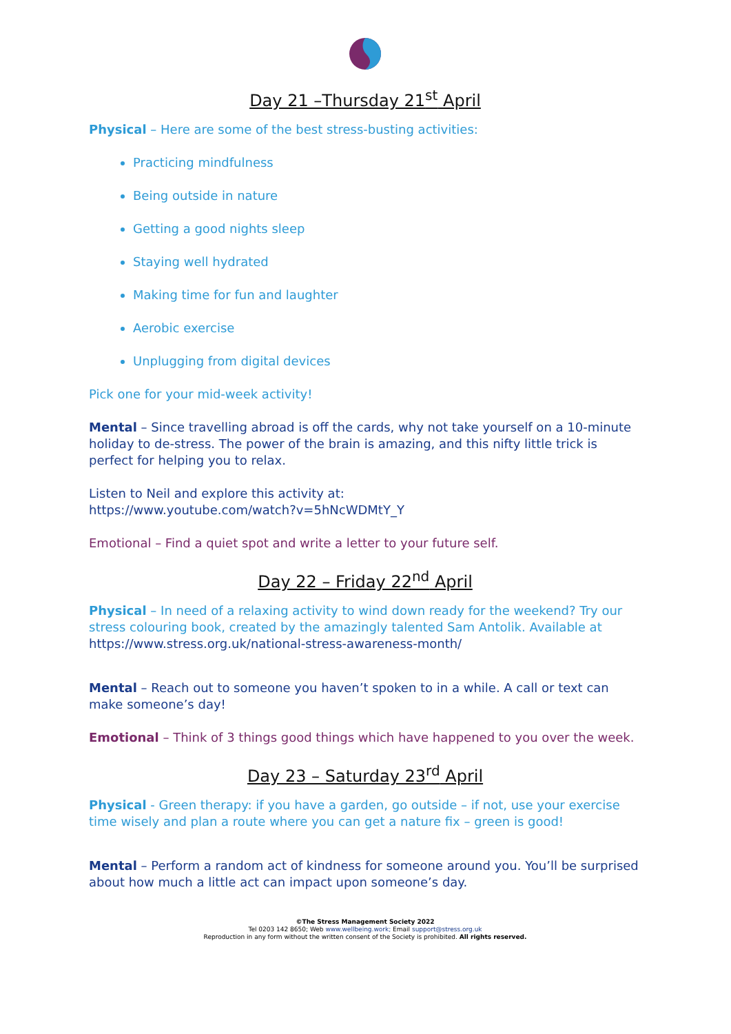Day 21 –Thursday 21<sup>st</sup> April
Physical – Here are some of the best stress-busting activities:
Practicing mindfulness
Being outside in nature
Getting a good nights sleep
Staying well hydrated
Making time for fun and laughter
Aerobic exercise
Unplugging from digital devices
Pick one for your mid-week activity!
Mental – Since travelling abroad is off the cards, why not take yourself on a 10-minute holiday to de-stress. The power of the brain is amazing, and this nifty little trick is perfect for helping you to relax.
Listen to Neil and explore this activity at:
https://www.youtube.com/watch?v=5hNcWDMtY_Y
Emotional – Find a quiet spot and write a letter to your future self.
Day 22 – Friday 22<sup>nd</sup> April
Physical – In need of a relaxing activity to wind down ready for the weekend? Try our stress colouring book, created by the amazingly talented Sam Antolik. Available at https://www.stress.org.uk/national-stress-awareness-month/
Mental – Reach out to someone you haven’t spoken to in a while. A call or text can make someone’s day!
Emotional – Think of 3 things good things which have happened to you over the week.
Day 23 – Saturday 23<sup>rd</sup> April
Physical - Green therapy: if you have a garden, go outside – if not, use your exercise time wisely and plan a route where you can get a nature fix – green is good!
Mental – Perform a random act of kindness for someone around you. You’ll be surprised about how much a little act can impact upon someone’s day.
©The Stress Management Society 2022
Tel 0203 142 8650; Web www.wellbeing.work; Email support@stress.org.uk
Reproduction in any form without the written consent of the Society is prohibited. All rights reserved.